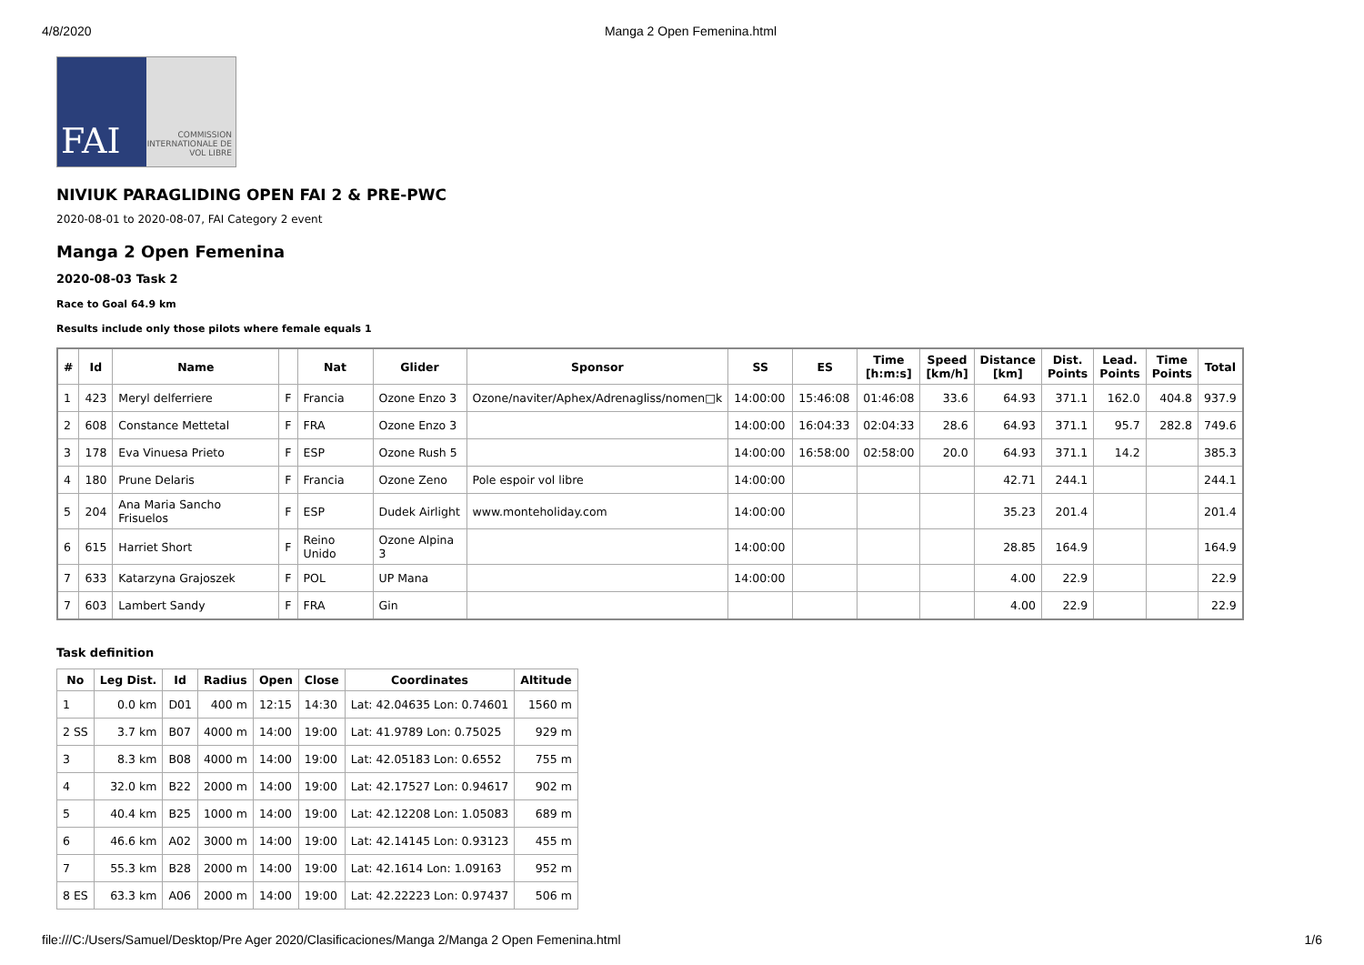4/8/2020 Manga 2 Open Femenina.html
FAI
COMMISSION INTERNATIONALE DE VOL LIBRE
NIVIUK PARAGLIDING OPEN FAI 2 & PRE-PWC
2020-08-01 to 2020-08-07, FAI Category 2 event
Manga 2 Open Femenina
2020-08-03 Task 2
Race to Goal 64.9 km
Results include only those pilots where female equals 1
| # | Id | Name | | Nat | Glider | Sponsor | SS | ES | Time [h:m:s] | Speed [km/h] | Distance [km] | Dist. Points | Lead. Points | Time Points | Total |
| --- | --- | --- | --- | --- | --- | --- | --- | --- | --- | --- | --- | --- | --- | --- | --- |
| 1 | 423 | Meryl delferriere | F | Francia | Ozone Enzo 3 | Ozone/naviter/Aphex/Adrenagliss/nomen□k | 14:00:00 | 15:46:08 | 01:46:08 | 33.6 | 64.93 | 371.1 | 162.0 | 404.8 | 937.9 |
| 2 | 608 | Constance Mettetal | F | FRA | Ozone Enzo 3 | | 14:00:00 | 16:04:33 | 02:04:33 | 28.6 | 64.93 | 371.1 | 95.7 | 282.8 | 749.6 |
| 3 | 178 | Eva Vinuesa Prieto | F | ESP | Ozone Rush 5 | | 14:00:00 | 16:58:00 | 02:58:00 | 20.0 | 64.93 | 371.1 | 14.2 | | 385.3 |
| 4 | 180 | Prune Delaris | F | Francia | Ozone Zeno | Pole espoir vol libre | 14:00:00 | | | | 42.71 | 244.1 | | | 244.1 |
| 5 | 204 | Ana Maria Sancho Frisuelos | F | ESP | Dudek Airlight | www.monteholiday.com | 14:00:00 | | | | 35.23 | 201.4 | | | 201.4 |
| 6 | 615 | Harriet Short | F | Reino Unido | Ozone Alpina 3 | | 14:00:00 | | | | 28.85 | 164.9 | | | 164.9 |
| 7 | 633 | Katarzyna Grajoszek | F | POL | UP Mana | | 14:00:00 | | | | 4.00 | 22.9 | | | 22.9 |
| 7 | 603 | Lambert Sandy | F | FRA | Gin | | | | | | 4.00 | 22.9 | | | 22.9 |
Task definition
| No | Leg Dist. | Id | Radius | Open | Close | Coordinates | Altitude |
| --- | --- | --- | --- | --- | --- | --- | --- |
| 1 | 0.0 km | D01 | 400 m | 12:15 | 14:30 | Lat: 42.04635 Lon: 0.74601 | 1560 m |
| 2 SS | 3.7 km | B07 | 4000 m | 14:00 | 19:00 | Lat: 41.9789 Lon: 0.75025 | 929 m |
| 3 | 8.3 km | B08 | 4000 m | 14:00 | 19:00 | Lat: 42.05183 Lon: 0.6552 | 755 m |
| 4 | 32.0 km | B22 | 2000 m | 14:00 | 19:00 | Lat: 42.17527 Lon: 0.94617 | 902 m |
| 5 | 40.4 km | B25 | 1000 m | 14:00 | 19:00 | Lat: 42.12208 Lon: 1.05083 | 689 m |
| 6 | 46.6 km | A02 | 3000 m | 14:00 | 19:00 | Lat: 42.14145 Lon: 0.93123 | 455 m |
| 7 | 55.3 km | B28 | 2000 m | 14:00 | 19:00 | Lat: 42.1614 Lon: 1.09163 | 952 m |
| 8 ES | 63.3 km | A06 | 2000 m | 14:00 | 19:00 | Lat: 42.22223 Lon: 0.97437 | 506 m |
file:///C:/Users/Samuel/Desktop/Pre Ager 2020/Clasificaciones/Manga 2/Manga 2 Open Femenina.html 1/6